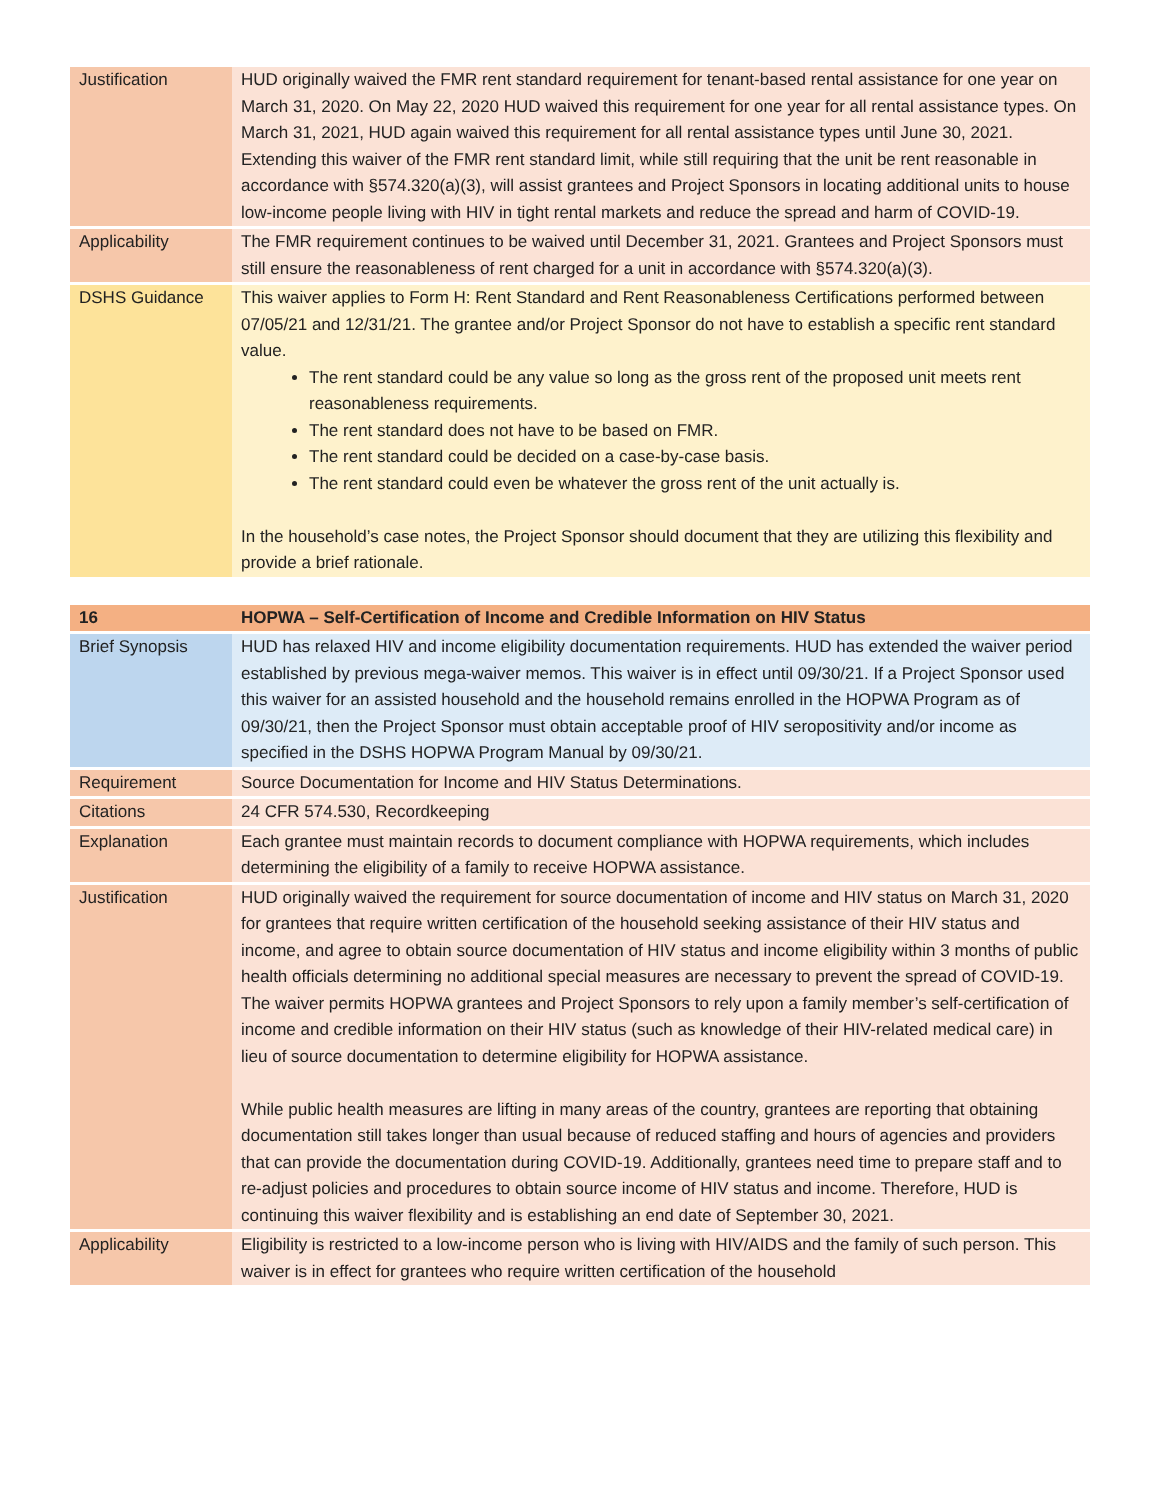| Justification | HUD originally waived the FMR rent standard requirement for tenant-based rental assistance for one year on March 31, 2020. On May 22, 2020 HUD waived this requirement for one year for all rental assistance types. On March 31, 2021, HUD again waived this requirement for all rental assistance types until June 30, 2021. Extending this waiver of the FMR rent standard limit, while still requiring that the unit be rent reasonable in accordance with §574.320(a)(3), will assist grantees and Project Sponsors in locating additional units to house low-income people living with HIV in tight rental markets and reduce the spread and harm of COVID-19. |
| Applicability | The FMR requirement continues to be waived until December 31, 2021. Grantees and Project Sponsors must still ensure the reasonableness of rent charged for a unit in accordance with §574.320(a)(3). |
| DSHS Guidance | This waiver applies to Form H: Rent Standard and Rent Reasonableness Certifications performed between 07/05/21 and 12/31/21. The grantee and/or Project Sponsor do not have to establish a specific rent standard value. The rent standard could be any value so long as the gross rent of the proposed unit meets rent reasonableness requirements. The rent standard does not have to be based on FMR. The rent standard could be decided on a case-by-case basis. The rent standard could even be whatever the gross rent of the unit actually is. In the household’s case notes, the Project Sponsor should document that they are utilizing this flexibility and provide a brief rationale. |
| 16 | HOPWA – Self-Certification of Income and Credible Information on HIV Status |
| Brief Synopsis | HUD has relaxed HIV and income eligibility documentation requirements. HUD has extended the waiver period established by previous mega-waiver memos. This waiver is in effect until 09/30/21. If a Project Sponsor used this waiver for an assisted household and the household remains enrolled in the HOPWA Program as of 09/30/21, then the Project Sponsor must obtain acceptable proof of HIV seropositivity and/or income as specified in the DSHS HOPWA Program Manual by 09/30/21. |
| Requirement | Source Documentation for Income and HIV Status Determinations. |
| Citations | 24 CFR 574.530, Recordkeeping |
| Explanation | Each grantee must maintain records to document compliance with HOPWA requirements, which includes determining the eligibility of a family to receive HOPWA assistance. |
| Justification | HUD originally waived the requirement for source documentation of income and HIV status on March 31, 2020 for grantees that require written certification of the household seeking assistance of their HIV status and income, and agree to obtain source documentation of HIV status and income eligibility within 3 months of public health officials determining no additional special measures are necessary to prevent the spread of COVID-19. The waiver permits HOPWA grantees and Project Sponsors to rely upon a family member’s self-certification of income and credible information on their HIV status (such as knowledge of their HIV-related medical care) in lieu of source documentation to determine eligibility for HOPWA assistance. While public health measures are lifting in many areas of the country, grantees are reporting that obtaining documentation still takes longer than usual because of reduced staffing and hours of agencies and providers that can provide the documentation during COVID-19. Additionally, grantees need time to prepare staff and to re-adjust policies and procedures to obtain source income of HIV status and income. Therefore, HUD is continuing this waiver flexibility and is establishing an end date of September 30, 2021. |
| Applicability | Eligibility is restricted to a low-income person who is living with HIV/AIDS and the family of such person. This waiver is in effect for grantees who require written certification of the household |